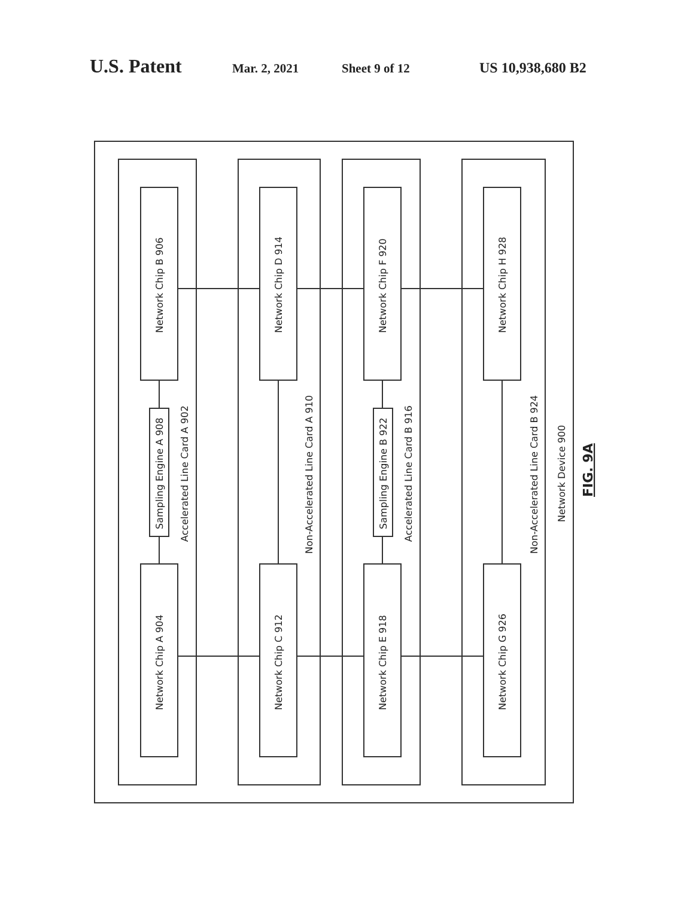U.S. Patent Mar. 2, 2021 Sheet 9 of 12 US 10,938,680 B2
Network Chip B 906
Network Chip A 904
Network Chip D 914
Network Chip C 912
Network Chip F 920
Network Chip E 918
Network Chip H 928
Network Chip G 926
Sampling Engine A 908
Sampling Engine B 922
Accelerated Line Card A 902
Non-Accelerated Line Card A 910
Accelerated Line Card B 916
Non-Accelerated Line Card B 924
Network Device 900
FIG. 9A